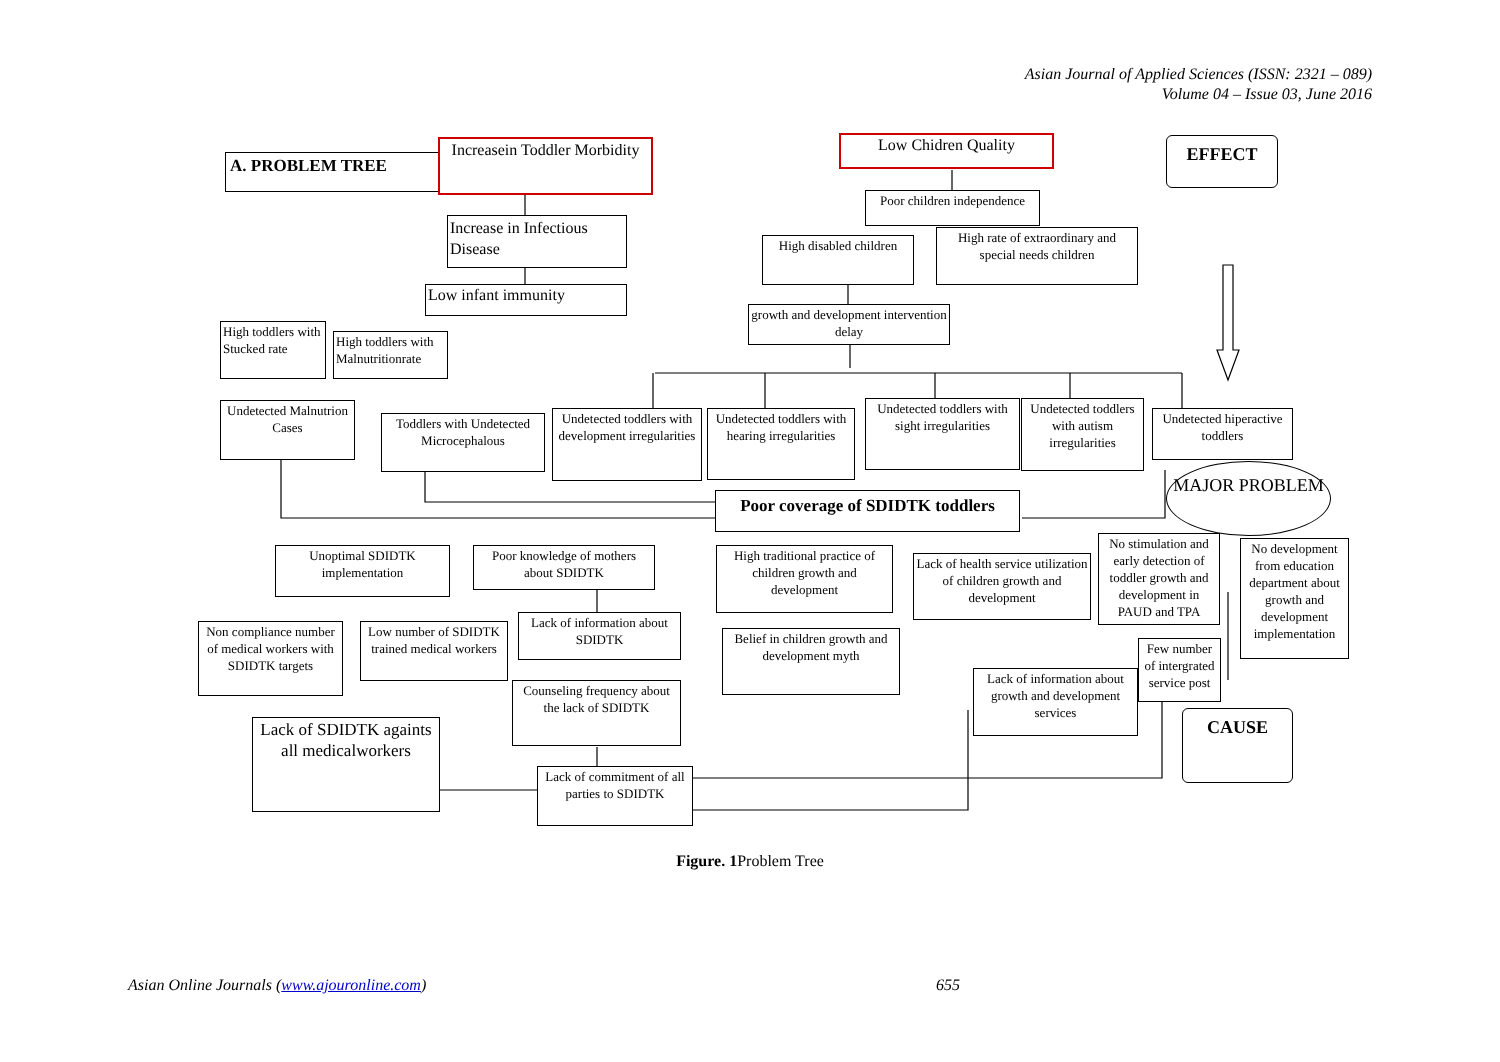Asian Journal of Applied Sciences (ISSN: 2321 – 089)
Volume 04 – Issue 03, June 2016
A. PROBLEM TREE
Increasein Toddler Morbidity
Increase in Infectious Disease
Low infant immunity
High toddlers with Stucked rate
High toddlers with Malnutritionrate
Low Chidren Quality EFFECT
Poor children independence
High disabled children
High rate of extraordinary and special needs children
growth and development intervention delay
Undetected Malnutrion Cases
Toddlers with Undetected Microcephalous
Undetected toddlers with development irregularities
Undetected toddlers with hearing irregularities
Undetected toddlers with sight irregularities
Undetected toddlers with autism irregularities
Undetected hiperactive toddlers
MAJOR PROBLEM
Poor coverage of SDIDTK toddlers
Unoptimal SDIDTK implementation
Poor knowledge of mothers about SDIDTK
High traditional practice of children growth and development
Lack of health service utilization of children growth and development
No stimulation and early detection of toddler growth and development in PAUD and TPA
No development from education department about growth and development implementation
Non compliance number of medical workers with SDIDTK targets
Low number of SDIDTK trained medical workers
Lack of information about SDIDTK
Belief in children growth and development myth
Few number of intergrated service post
Lack of information about growth and development services
Counseling frequency about the lack of SDIDTK
Lack of SDIDTK againts all medicalworkers
CAUSE
Lack of commitment of all parties to SDIDTK
Figure. 1 Problem Tree
Asian Online Journals (www.ajouronline.com)
655